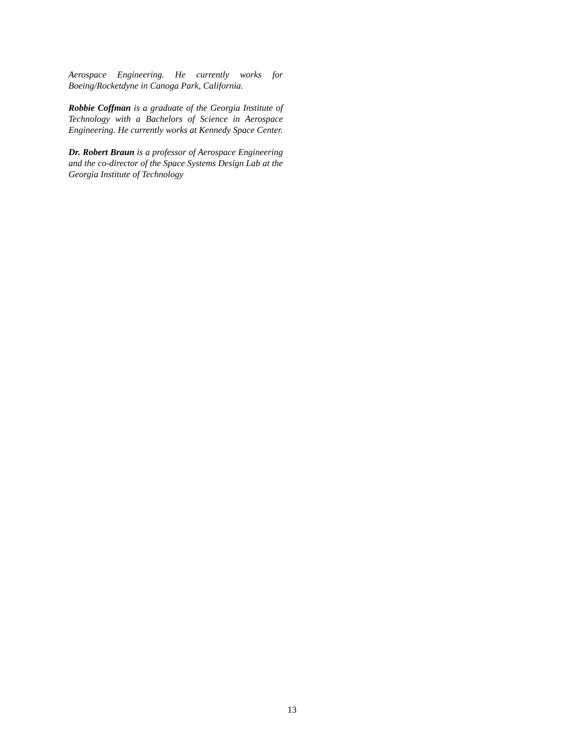Aerospace Engineering. He currently works for Boeing/Rocketdyne in Canoga Park, California.
Robbie Coffman is a graduate of the Georgia Institute of Technology with a Bachelors of Science in Aerospace Engineering. He currently works at Kennedy Space Center.
Dr. Robert Braun is a professor of Aerospace Engineering and the co-director of the Space Systems Design Lab at the Georgia Institute of Technology
13